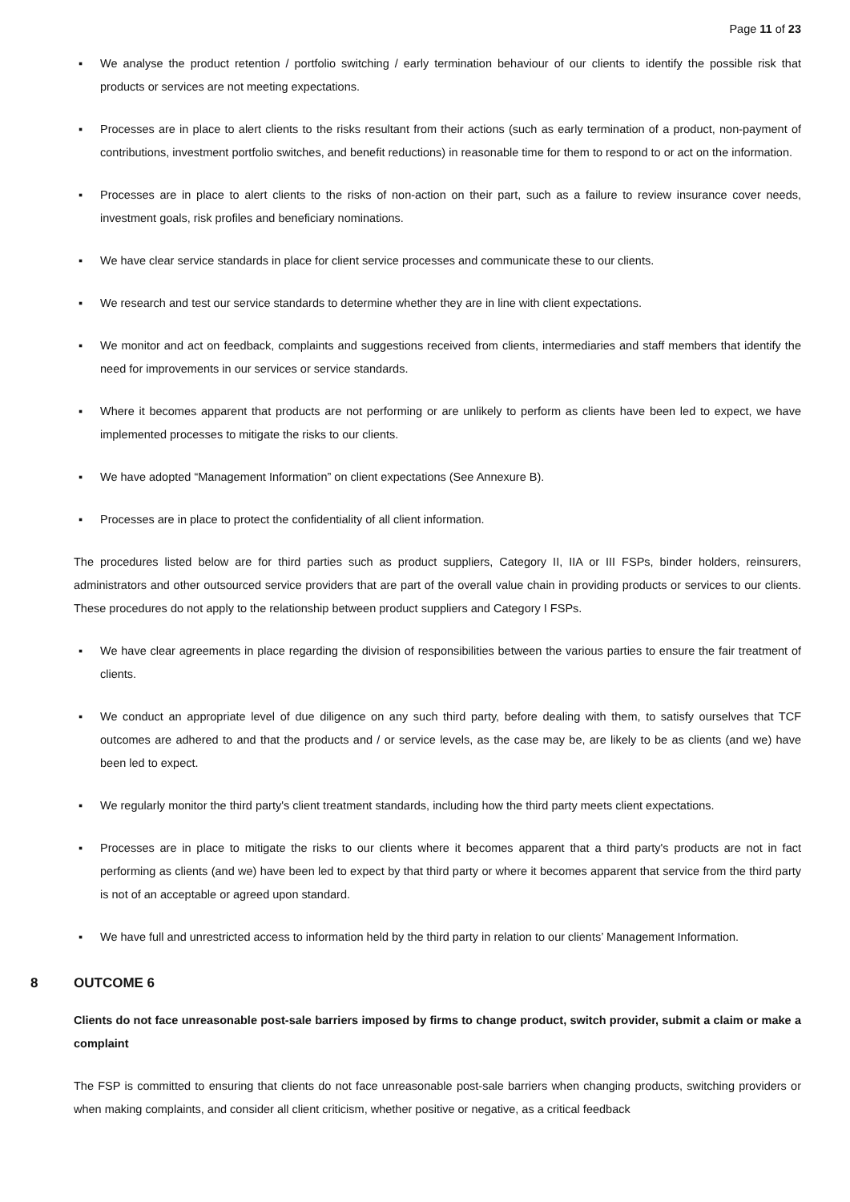Page 11 of 23
▪ We analyse the product retention / portfolio switching / early termination behaviour of our clients to identify the possible risk that products or services are not meeting expectations.
▪ Processes are in place to alert clients to the risks resultant from their actions (such as early termination of a product, non-payment of contributions, investment portfolio switches, and benefit reductions) in reasonable time for them to respond to or act on the information.
▪ Processes are in place to alert clients to the risks of non-action on their part, such as a failure to review insurance cover needs, investment goals, risk profiles and beneficiary nominations.
▪ We have clear service standards in place for client service processes and communicate these to our clients.
▪ We research and test our service standards to determine whether they are in line with client expectations.
▪ We monitor and act on feedback, complaints and suggestions received from clients, intermediaries and staff members that identify the need for improvements in our services or service standards.
▪ Where it becomes apparent that products are not performing or are unlikely to perform as clients have been led to expect, we have implemented processes to mitigate the risks to our clients.
▪ We have adopted “Management Information” on client expectations (See Annexure B).
▪ Processes are in place to protect the confidentiality of all client information.
The procedures listed below are for third parties such as product suppliers, Category II, IIA or III FSPs, binder holders, reinsurers, administrators and other outsourced service providers that are part of the overall value chain in providing products or services to our clients. These procedures do not apply to the relationship between product suppliers and Category I FSPs.
▪ We have clear agreements in place regarding the division of responsibilities between the various parties to ensure the fair treatment of clients.
▪ We conduct an appropriate level of due diligence on any such third party, before dealing with them, to satisfy ourselves that TCF outcomes are adhered to and that the products and / or service levels, as the case may be, are likely to be as clients (and we) have been led to expect.
▪ We regularly monitor the third party's client treatment standards, including how the third party meets client expectations.
▪ Processes are in place to mitigate the risks to our clients where it becomes apparent that a third party's products are not in fact performing as clients (and we) have been led to expect by that third party or where it becomes apparent that service from the third party is not of an acceptable or agreed upon standard.
▪ We have full and unrestricted access to information held by the third party in relation to our clients’ Management Information.
8 OUTCOME 6
Clients do not face unreasonable post-sale barriers imposed by firms to change product, switch provider, submit a claim or make a complaint
The FSP is committed to ensuring that clients do not face unreasonable post-sale barriers when changing products, switching providers or when making complaints, and consider all client criticism, whether positive or negative, as a critical feedback